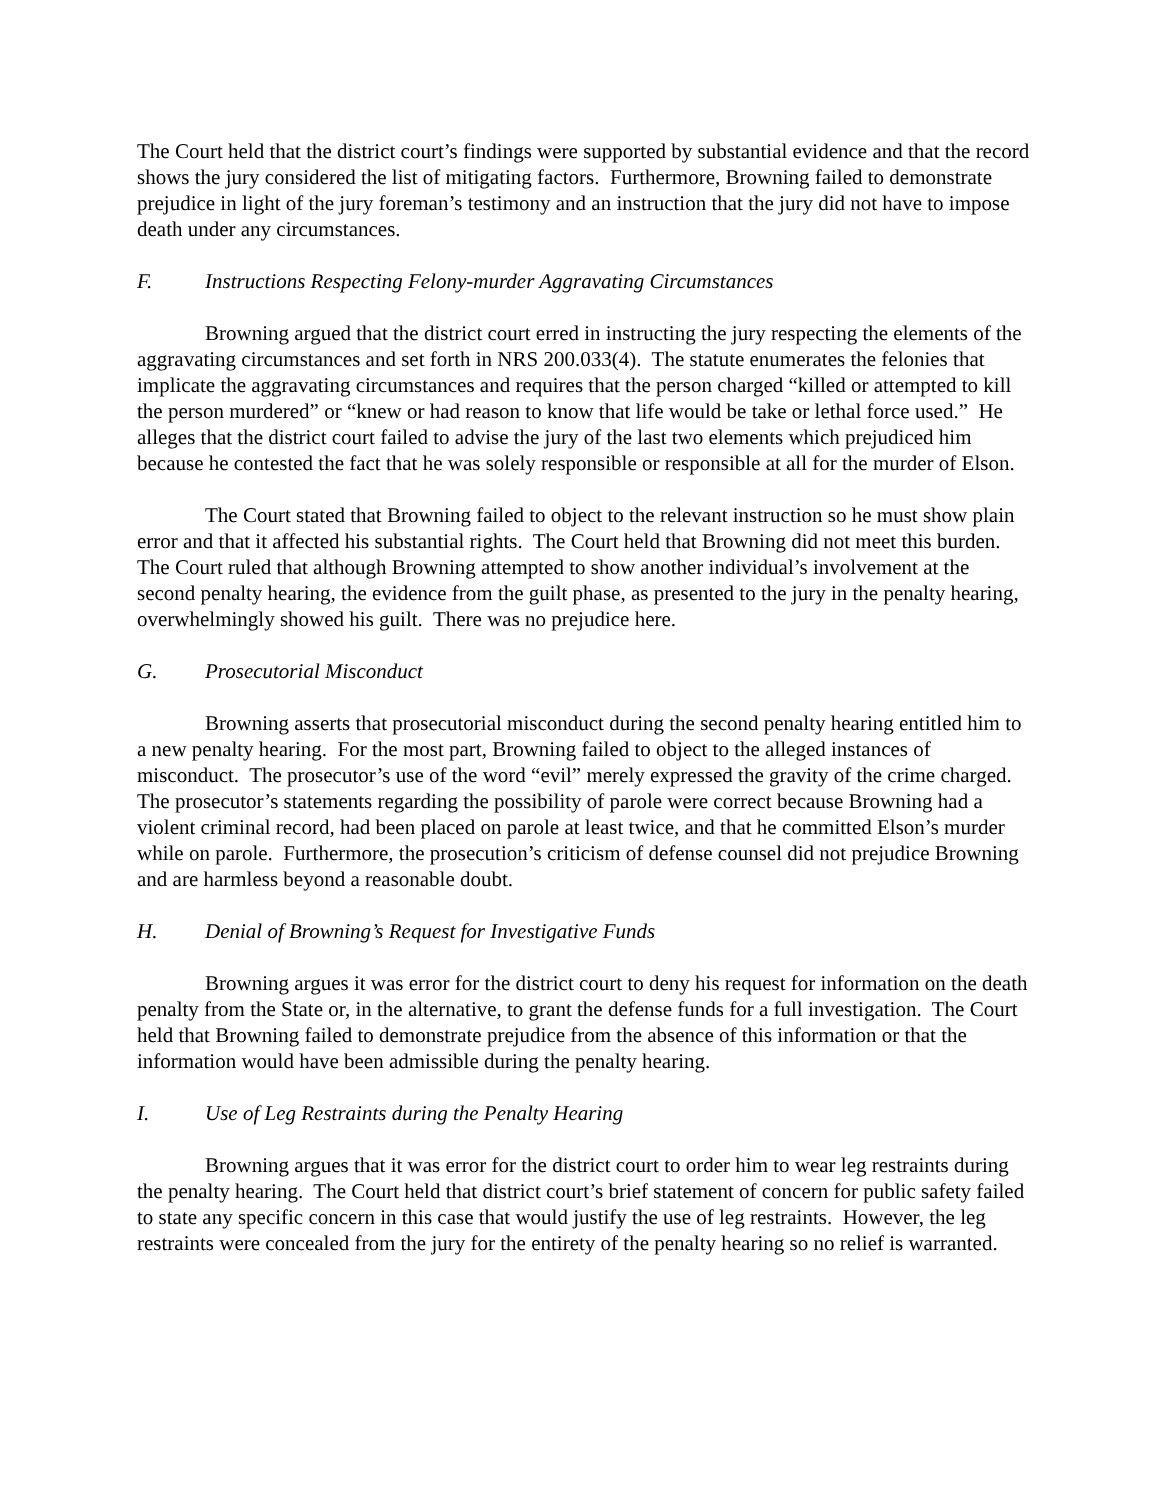The Court held that the district court’s findings were supported by substantial evidence and that the record shows the jury considered the list of mitigating factors. Furthermore, Browning failed to demonstrate prejudice in light of the jury foreman’s testimony and an instruction that the jury did not have to impose death under any circumstances.
F. Instructions Respecting Felony-murder Aggravating Circumstances
Browning argued that the district court erred in instructing the jury respecting the elements of the aggravating circumstances and set forth in NRS 200.033(4). The statute enumerates the felonies that implicate the aggravating circumstances and requires that the person charged “killed or attempted to kill the person murdered” or “knew or had reason to know that life would be take or lethal force used.” He alleges that the district court failed to advise the jury of the last two elements which prejudiced him because he contested the fact that he was solely responsible or responsible at all for the murder of Elson.
The Court stated that Browning failed to object to the relevant instruction so he must show plain error and that it affected his substantial rights. The Court held that Browning did not meet this burden. The Court ruled that although Browning attempted to show another individual’s involvement at the second penalty hearing, the evidence from the guilt phase, as presented to the jury in the penalty hearing, overwhelmingly showed his guilt. There was no prejudice here.
G. Prosecutorial Misconduct
Browning asserts that prosecutorial misconduct during the second penalty hearing entitled him to a new penalty hearing. For the most part, Browning failed to object to the alleged instances of misconduct. The prosecutor’s use of the word “evil” merely expressed the gravity of the crime charged. The prosecutor’s statements regarding the possibility of parole were correct because Browning had a violent criminal record, had been placed on parole at least twice, and that he committed Elson’s murder while on parole. Furthermore, the prosecution’s criticism of defense counsel did not prejudice Browning and are harmless beyond a reasonable doubt.
H. Denial of Browning’s Request for Investigative Funds
Browning argues it was error for the district court to deny his request for information on the death penalty from the State or, in the alternative, to grant the defense funds for a full investigation. The Court held that Browning failed to demonstrate prejudice from the absence of this information or that the information would have been admissible during the penalty hearing.
I. Use of Leg Restraints during the Penalty Hearing
Browning argues that it was error for the district court to order him to wear leg restraints during the penalty hearing. The Court held that district court’s brief statement of concern for public safety failed to state any specific concern in this case that would justify the use of leg restraints. However, the leg restraints were concealed from the jury for the entirety of the penalty hearing so no relief is warranted.